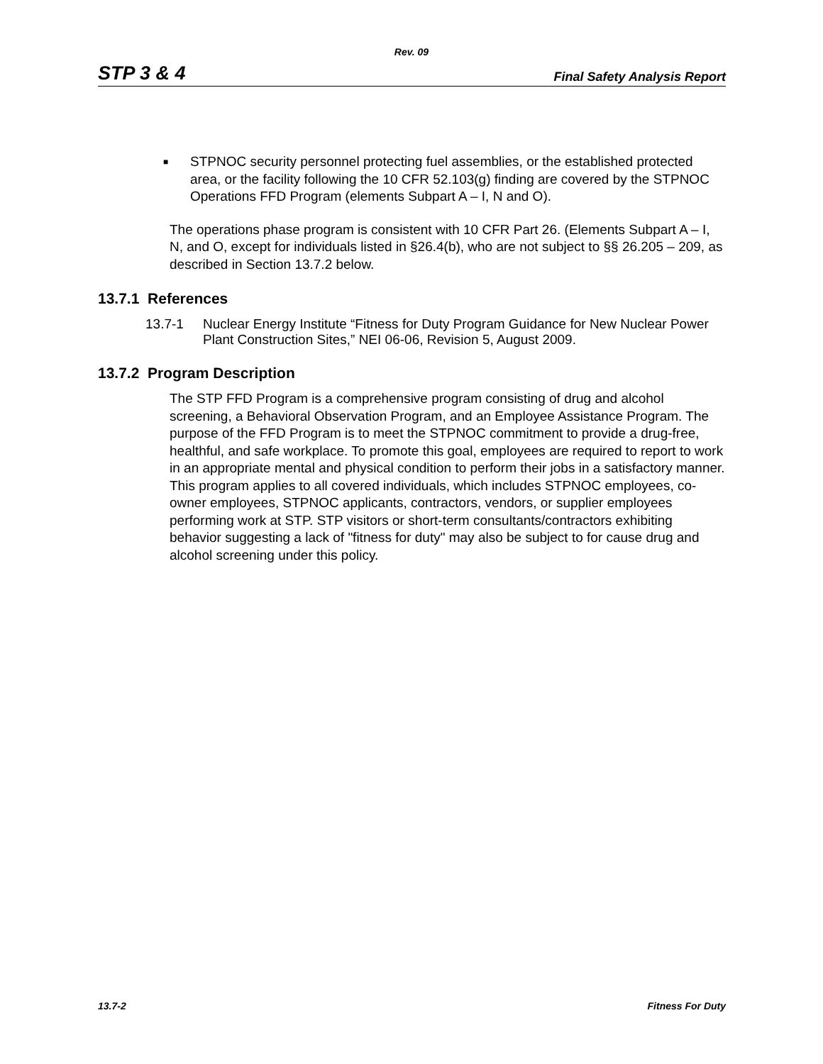Rev. 09
STP 3 & 4
Final Safety Analysis Report
■ STPNOC security personnel protecting fuel assemblies, or the established protected area, or the facility following the 10 CFR 52.103(g) finding are covered by the STPNOC Operations FFD Program (elements Subpart A – I, N and O).
The operations phase program is consistent with 10 CFR Part 26. (Elements Subpart A – I, N, and O, except for individuals listed in §26.4(b), who are not subject to §§ 26.205 – 209, as described in Section 13.7.2 below.
13.7.1 References
13.7-1 Nuclear Energy Institute “Fitness for Duty Program Guidance for New Nuclear Power Plant Construction Sites,” NEI 06-06, Revision 5, August 2009.
13.7.2 Program Description
The STP FFD Program is a comprehensive program consisting of drug and alcohol screening, a Behavioral Observation Program, and an Employee Assistance Program. The purpose of the FFD Program is to meet the STPNOC commitment to provide a drug-free, healthful, and safe workplace. To promote this goal, employees are required to report to work in an appropriate mental and physical condition to perform their jobs in a satisfactory manner. This program applies to all covered individuals, which includes STPNOC employees, co-owner employees, STPNOC applicants, contractors, vendors, or supplier employees performing work at STP. STP visitors or short-term consultants/contractors exhibiting behavior suggesting a lack of "fitness for duty" may also be subject to for cause drug and alcohol screening under this policy.
13.7-2 Fitness For Duty